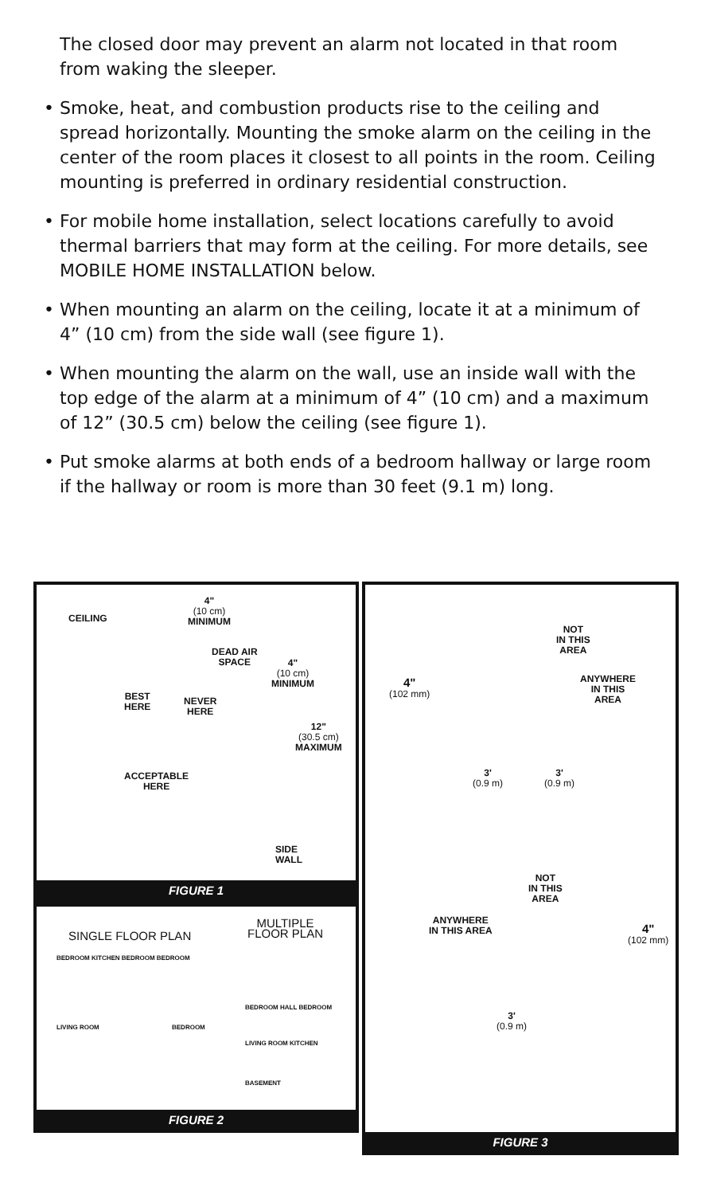The closed door may prevent an alarm not located in that room from waking the sleeper.
• Smoke, heat, and combustion products rise to the ceiling and spread horizontally. Mounting the smoke alarm on the ceiling in the center of the room places it closest to all points in the room. Ceiling mounting is preferred in ordinary residential construction.
• For mobile home installation, select locations carefully to avoid thermal barriers that may form at the ceiling. For more details, see MOBILE HOME INSTALLATION below.
• When mounting an alarm on the ceiling, locate it at a minimum of 4” (10 cm) from the side wall (see figure 1).
• When mounting the alarm on the wall, use an inside wall with the top edge of the alarm at a minimum of 4” (10 cm) and a maximum of 12” (30.5 cm) below the ceiling (see figure 1).
• Put smoke alarms at both ends of a bedroom hallway or large room if the hallway or room is more than 30 feet (9.1 m) long.
4"
(10 cm)
MINIMUM
CEILING
DEAD AIR
SPACE
4"
(10 cm)
MINIMUM
BEST
HERE
NEVER
HERE
12"
(30.5 cm)
MAXIMUM
ACCEPTABLE
HERE
SIDE
WALL
FIGURE 1
SINGLE FLOOR PLAN
MULTIPLE
FLOOR PLAN
BEDROOM KITCHEN BEDROOM BEDROOM
LIVING ROOM BEDROOM
BEDROOM HALL BEDROOM
LIVING ROOM KITCHEN
BASEMENT
FIGURE 2
NOT
IN THIS
AREA
4"
(102 mm)
ANYWHERE
IN THIS
AREA
3'
(0.9 m)
3'
(0.9 m)
NOT
IN THIS
AREA
ANYWHERE
IN THIS AREA
4"
(102 mm)
3'
(0.9 m)
FIGURE 3